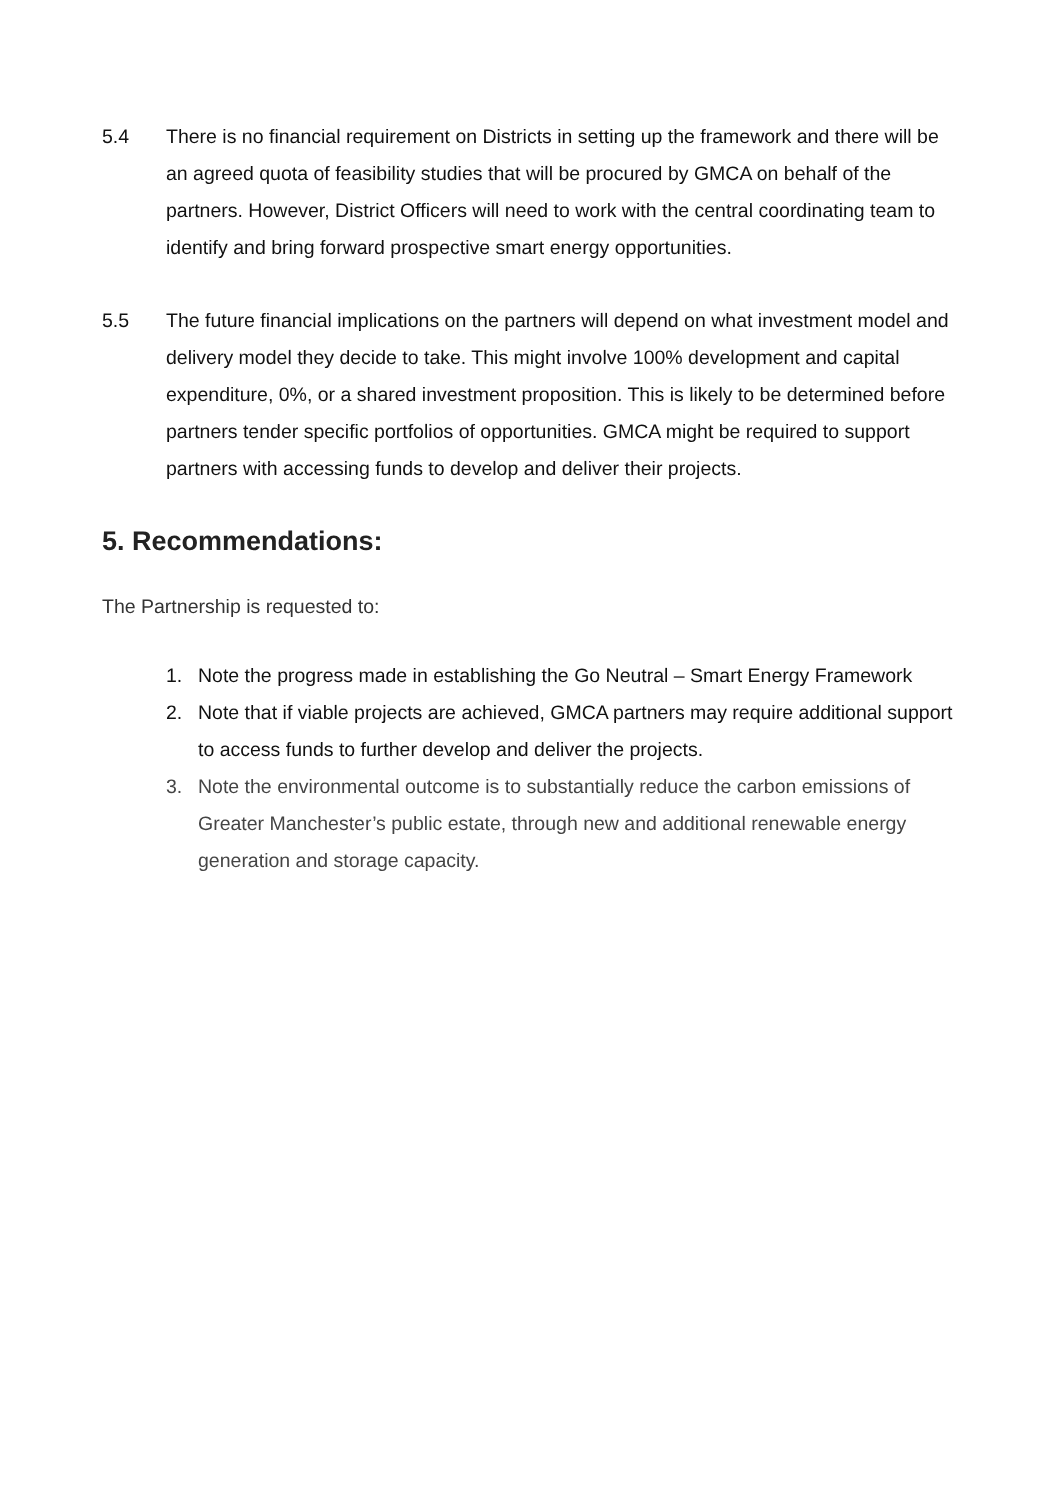5.4 There is no financial requirement on Districts in setting up the framework and there will be an agreed quota of feasibility studies that will be procured by GMCA on behalf of the partners. However, District Officers will need to work with the central coordinating team to identify and bring forward prospective smart energy opportunities.
5.5 The future financial implications on the partners will depend on what investment model and delivery model they decide to take. This might involve 100% development and capital expenditure, 0%, or a shared investment proposition. This is likely to be determined before partners tender specific portfolios of opportunities. GMCA might be required to support partners with accessing funds to develop and deliver their projects.
5. Recommendations:
The Partnership is requested to:
1. Note the progress made in establishing the Go Neutral – Smart Energy Framework
2. Note that if viable projects are achieved, GMCA partners may require additional support to access funds to further develop and deliver the projects.
3. Note the environmental outcome is to substantially reduce the carbon emissions of Greater Manchester’s public estate, through new and additional renewable energy generation and storage capacity.